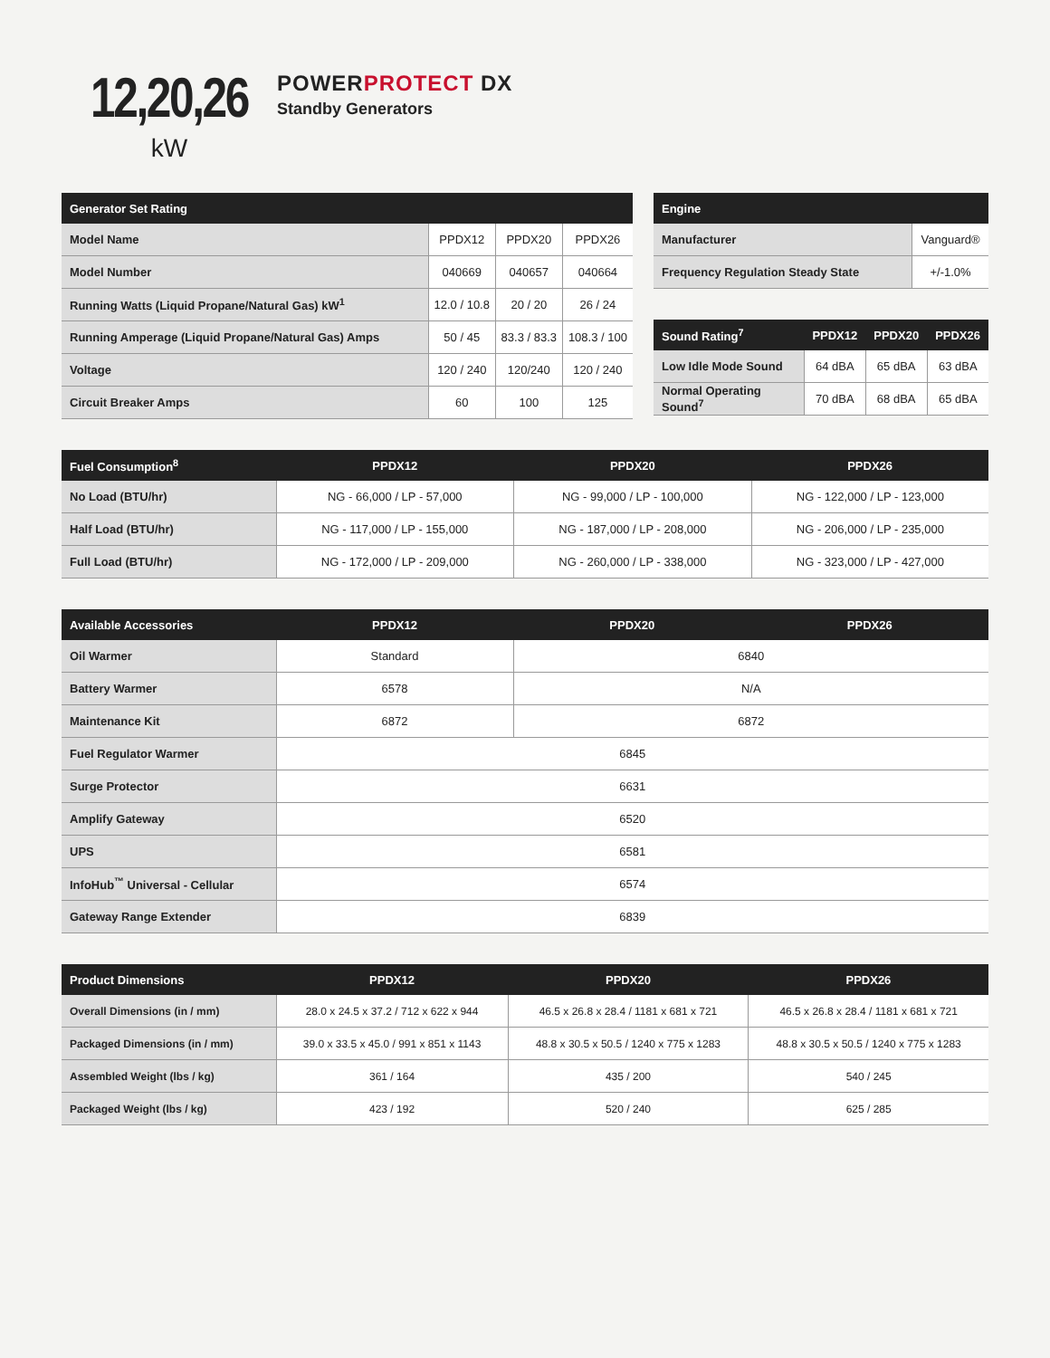12,20,26
kW
POWERPROTECT DX
Standby Generators
| Generator Set Rating | | | |
| --- | --- | --- | --- |
| Model Name | PPDX12 | PPDX20 | PPDX26 |
| Model Number | 040669 | 040657 | 040664 |
| Running Watts (Liquid Propane/Natural Gas) kW<sup>1</sup> | 12.0 / 10.8 | 20 / 20 | 26 / 24 |
| Running Amperage (Liquid Propane/Natural Gas) Amps | 50 / 45 | 83.3 / 83.3 | 108.3 / 100 |
| Voltage | 120 / 240 | 120/240 | 120 / 240 |
| Circuit Breaker Amps | 60 | 100 | 125 |
| Engine | |
| --- | --- |
| Manufacturer | Vanguard® |
| Frequency Regulation Steady State | +/-1.0% |
| Sound Rating<sup>7</sup> | PPDX12 | PPDX20 | PPDX26 |
| --- | --- | --- | --- |
| Low Idle Mode Sound | 64 dBA | 65 dBA | 63 dBA |
| Normal Operating Sound<sup>7</sup> | 70 dBA | 68 dBA | 65 dBA |
| Fuel Consumption<sup>8</sup> | PPDX12 | PPDX20 | PPDX26 |
| --- | --- | --- | --- |
| No Load (BTU/hr) | NG - 66,000 / LP - 57,000 | NG - 99,000 / LP - 100,000 | NG - 122,000 / LP - 123,000 |
| Half Load (BTU/hr) | NG - 117,000 / LP - 155,000 | NG - 187,000 / LP - 208,000 | NG - 206,000 / LP - 235,000 |
| Full Load (BTU/hr) | NG - 172,000 / LP - 209,000 | NG - 260,000 / LP - 338,000 | NG - 323,000 / LP - 427,000 |
| Available Accessories | PPDX12 | PPDX20 | PPDX26 |
| --- | --- | --- | --- |
| Oil Warmer | Standard | 6840 | |
| Battery Warmer | 6578 | N/A | |
| Maintenance Kit | 6872 | 6872 | |
| Fuel Regulator Warmer | 6845 | | |
| Surge Protector | 6631 | | |
| Amplify Gateway | 6520 | | |
| UPS | 6581 | | |
| InfoHub<sup>™</sup> Universal - Cellular | 6574 | | |
| Gateway Range Extender | 6839 | | |
| Product Dimensions | PPDX12 | PPDX20 | PPDX26 |
| --- | --- | --- | --- |
| Overall Dimensions (in / mm) | 28.0 x 24.5 x 37.2 / 712 x 622 x 944 | 46.5 x 26.8 x 28.4 / 1181 x 681 x 721 | 46.5 x 26.8 x 28.4 / 1181 x 681 x 721 |
| Packaged Dimensions (in / mm) | 39.0 x 33.5 x 45.0 / 991 x 851 x 1143 | 48.8 x 30.5 x 50.5 / 1240 x 775 x 1283 | 48.8 x 30.5 x 50.5 / 1240 x 775 x 1283 |
| Assembled Weight (lbs / kg) | 361 / 164 | 435 / 200 | 540 / 245 |
| Packaged Weight (lbs / kg) | 423 / 192 | 520 / 240 | 625 / 285 |